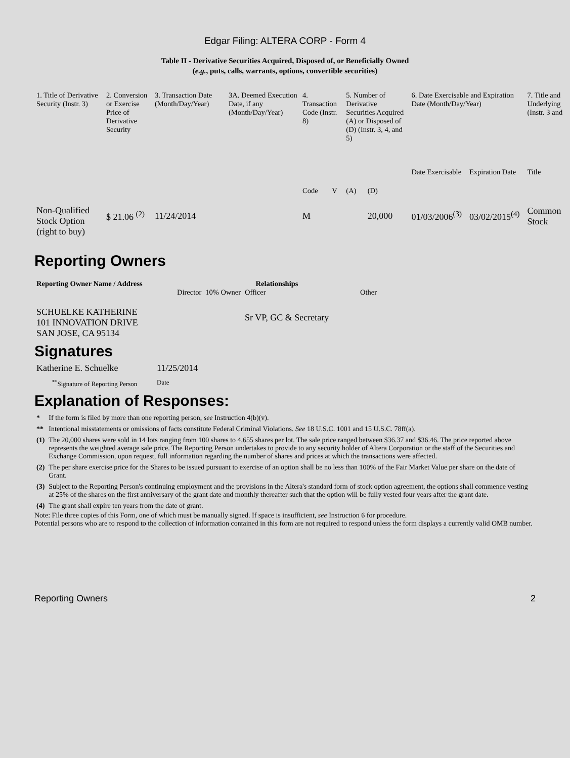Edgar Filing: ALTERA CORP - Form 4
Table II - Derivative Securities Acquired, Disposed of, or Beneficially Owned
(e.g., puts, calls, warrants, options, convertible securities)
| 1. Title of Derivative Security (Instr. 3) | 2. Conversion or Exercise Price of Derivative Security | 3. Transaction Date (Month/Day/Year) | 3A. Deemed Execution Date, if any (Month/Day/Year) | 4. Transaction Code (Instr. 8) | | 5. Number of Derivative Securities Acquired (A) or Disposed of (D) (Instr. 3, 4, and 5) | | 6. Date Exercisable and Expiration Date (Month/Day/Year) | | 7. Title and Underlying (Instr. 3 and |
| --- | --- | --- | --- | --- | --- | --- | --- | --- | --- | --- |
| | | | | | | | | Date Exercisable | Expiration Date | Title |
| | | | | Code | V | (A) | (D) | | | |
| Non-Qualified Stock Option (right to buy) | $ 21.06 <sup>(2)</sup> | 11/24/2014 | | M | | | 20,000 | 01/03/2006<sup>(3)</sup> | 03/02/2015<sup>(4)</sup> | Common Stock |
Reporting Owners
| Reporting Owner Name / Address | Relationships | | | |
| --- | --- | --- | --- | --- |
| | Director | 10% Owner | Officer | Other |
| SCHUELKE KATHERINE 101 INNOVATION DRIVE SAN JOSE, CA 95134 | | | Sr VP, GC & Secretary | |
Signatures
| Katherine E. Schuelke | 11/25/2014 |
| <sup>**</sup> Signature of Reporting Person | Date |
Explanation of Responses:
| * | If the form is filed by more than one reporting person, see Instruction 4(b)(v). |
| ** | Intentional misstatements or omissions of facts constitute Federal Criminal Violations. See 18 U.S.C. 1001 and 15 U.S.C. 78ff(a). |
| (1) | The 20,000 shares were sold in 14 lots ranging from 100 shares to 4,655 shares per lot. The sale price ranged between $36.37 and $36.46. The price reported above represents the weighted average sale price. The Reporting Person undertakes to provide to any security holder of Altera Corporation or the staff of the Securities and Exchange Commission, upon request, full information regarding the number of shares and prices at which the transactions were affected. |
| (2) | The per share exercise price for the Shares to be issued pursuant to exercise of an option shall be no less than 100% of the Fair Market Value per share on the date of Grant. |
| (3) | Subject to the Reporting Person's continuing employment and the provisions in the Altera's standard form of stock option agreement, the options shall commence vesting at 25% of the shares on the first anniversary of the grant date and monthly thereafter such that the option will be fully vested four years after the grant date. |
| (4) | The grant shall expire ten years from the date of grant. |
Note: File three copies of this Form, one of which must be manually signed. If space is insufficient, see Instruction 6 for procedure.
Potential persons who are to respond to the collection of information contained in this form are not required to respond unless the form displays a currently valid OMB number.
Reporting Owners 2